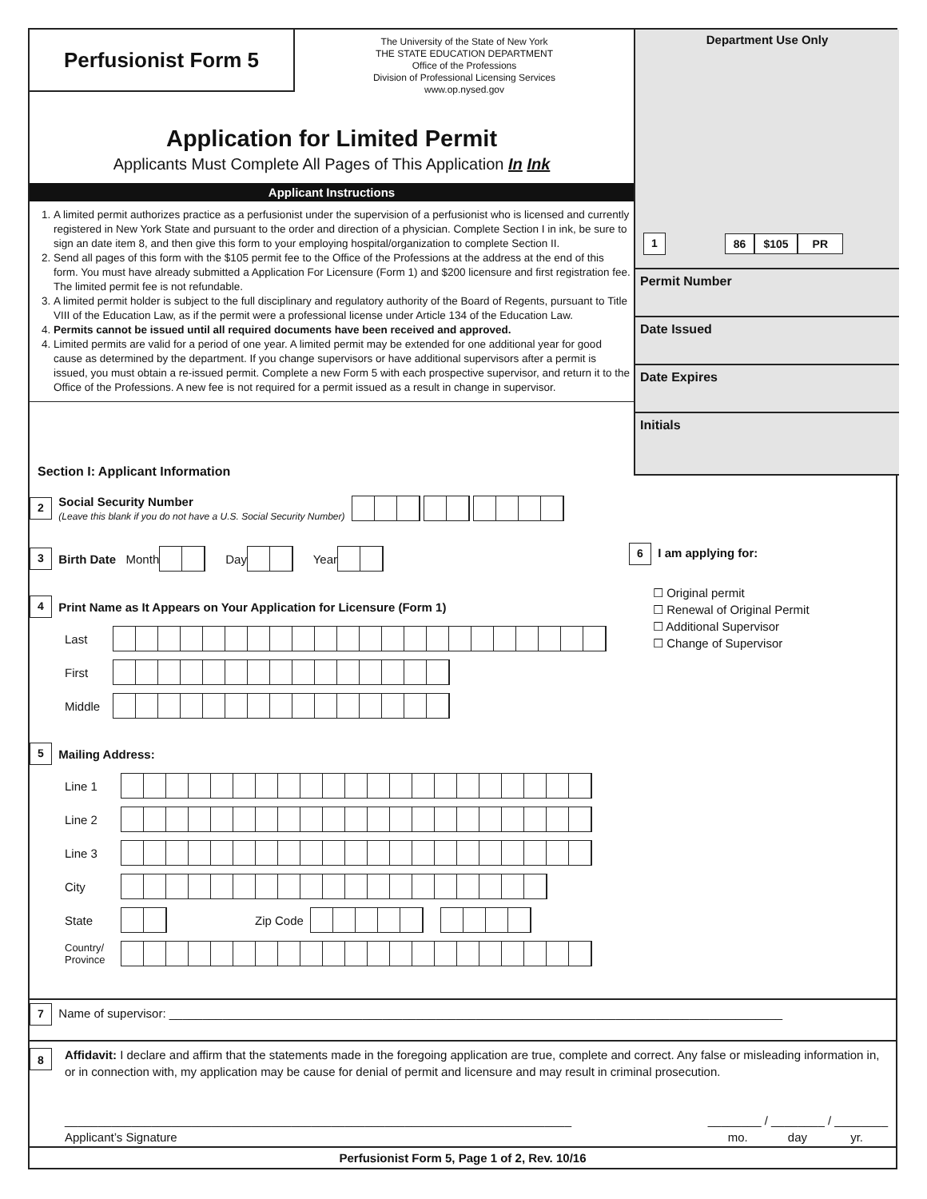Perfusionist Form 5
The University of the State of New York
THE STATE EDUCATION DEPARTMENT
Office of the Professions
Division of Professional Licensing Services
www.op.nysed.gov
Application for Limited Permit
Applicants Must Complete All Pages of This Application In Ink
Applicant Instructions
1. A limited permit authorizes practice as a perfusionist under the supervision of a perfusionist who is licensed and currently registered in New York State and pursuant to the order and direction of a physician. Complete Section I in ink, be sure to sign an date item 8, and then give this form to your employing hospital/organization to complete Section II.
2. Send all pages of this form with the $105 permit fee to the Office of the Professions at the address at the end of this form. You must have already submitted a Application For Licensure (Form 1) and $200 licensure and first registration fee. The limited permit fee is not refundable.
3. A limited permit holder is subject to the full disciplinary and regulatory authority of the Board of Regents, pursuant to Title VIII of the Education Law, as if the permit were a professional license under Article 134 of the Education Law.
4. Permits cannot be issued until all required documents have been received and approved.
4. Limited permits are valid for a period of one year. A limited permit may be extended for one additional year for good cause as determined by the department. If you change supervisors or have additional supervisors after a permit is issued, you must obtain a re-issued permit. Complete a new Form 5 with each prospective supervisor, and return it to the Office of the Professions. A new fee is not required for a permit issued as a result in change in supervisor.
Department Use Only
1 86 $105 PR
Permit Number
Date Issued
Date Expires
Initials
Section I: Applicant Information
2 Social Security Number
(Leave this blank if you do not have a U.S. Social Security Number)
3 Birth Date Month Day Year
4 Print Name as It Appears on Your Application for Licensure (Form 1)
Last
First
Middle
5 Mailing Address:
Line 1
Line 2
Line 3
City
State Zip Code
Country/
Province
6 I am applying for:
☐ Original permit
☐ Renewal of Original Permit
☐ Additional Supervisor
☐ Change of Supervisor
7 Name of supervisor: ____________________________________________________________________________________________
8 Affidavit: I declare and affirm that the statements made in the foregoing application are true, complete and correct. Any false or misleading information in, or in connection with, my application may be cause for denial of permit and licensure and may result in criminal prosecution.
____________________________________________________________________________
Applicant’s Signature ________ / ________ / ________
mo. day yr.
Perfusionist Form 5, Page 1 of 2, Rev. 10/16